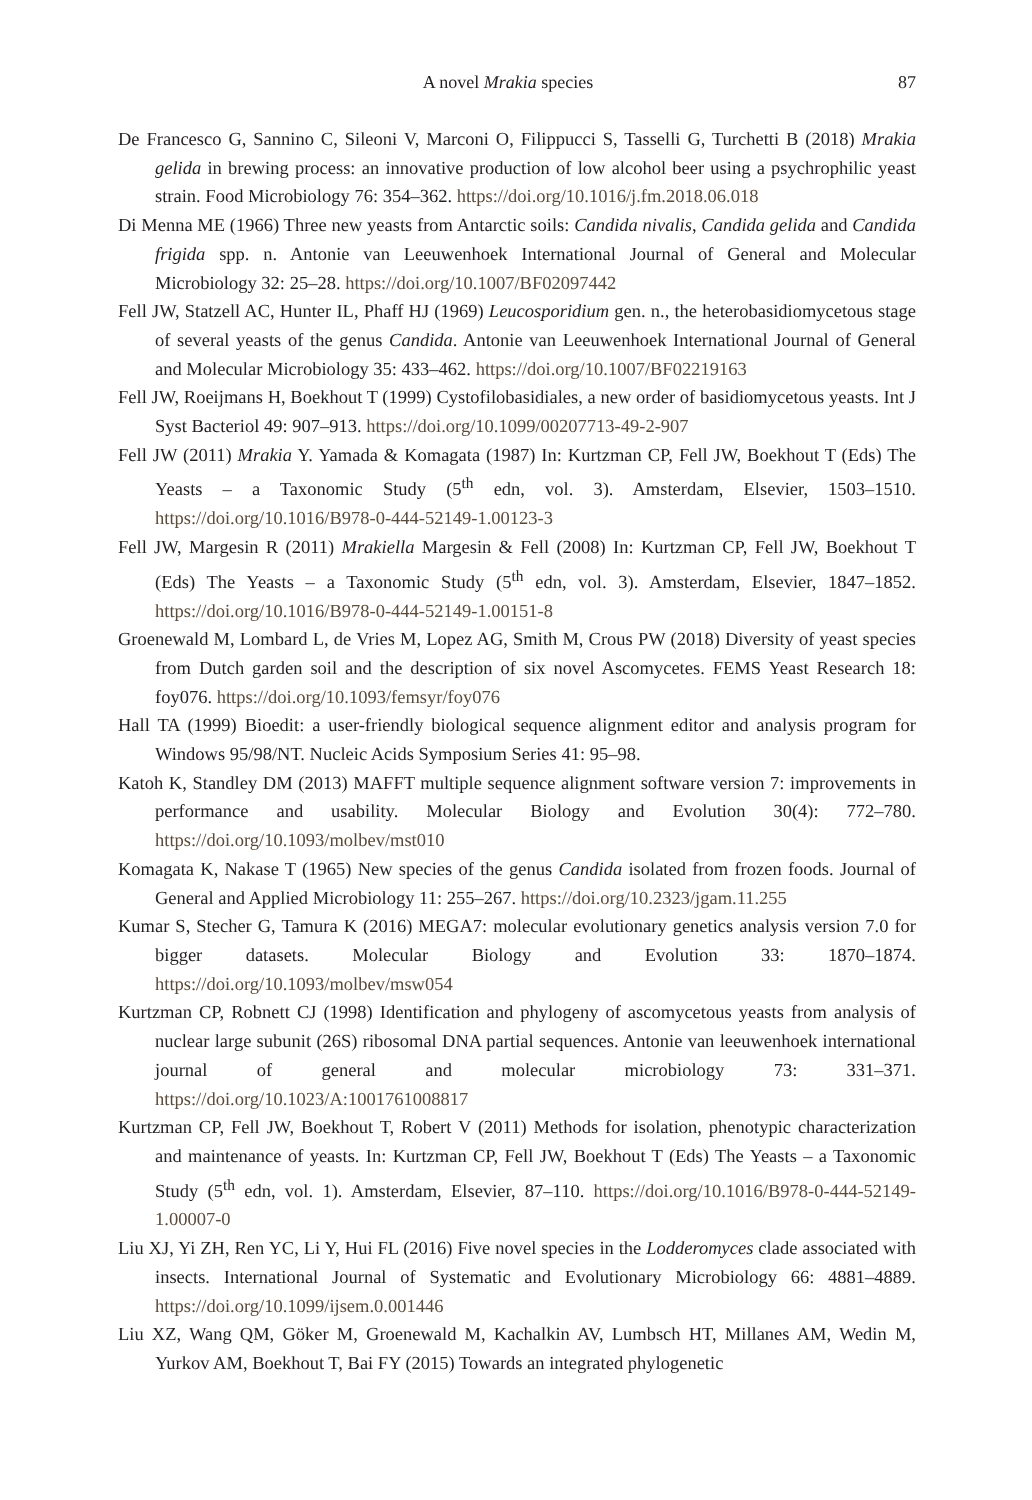A novel Mrakia species 87
De Francesco G, Sannino C, Sileoni V, Marconi O, Filippucci S, Tasselli G, Turchetti B (2018) Mrakia gelida in brewing process: an innovative production of low alcohol beer using a psychrophilic yeast strain. Food Microbiology 76: 354–362. https://doi.org/10.1016/j.fm.2018.06.018
Di Menna ME (1966) Three new yeasts from Antarctic soils: Candida nivalis, Candida gelida and Candida frigida spp. n. Antonie van Leeuwenhoek International Journal of General and Molecular Microbiology 32: 25–28. https://doi.org/10.1007/BF02097442
Fell JW, Statzell AC, Hunter IL, Phaff HJ (1969) Leucosporidium gen. n., the heterobasidiomycetous stage of several yeasts of the genus Candida. Antonie van Leeuwenhoek International Journal of General and Molecular Microbiology 35: 433–462. https://doi.org/10.1007/BF02219163
Fell JW, Roeijmans H, Boekhout T (1999) Cystofilobasidiales, a new order of basidiomycetous yeasts. Int J Syst Bacteriol 49: 907–913. https://doi.org/10.1099/00207713-49-2-907
Fell JW (2011) Mrakia Y. Yamada & Komagata (1987) In: Kurtzman CP, Fell JW, Boekhout T (Eds) The Yeasts – a Taxonomic Study (5<sup>th</sup> edn, vol. 3). Amsterdam, Elsevier, 1503–1510. https://doi.org/10.1016/B978-0-444-52149-1.00123-3
Fell JW, Margesin R (2011) Mrakiella Margesin & Fell (2008) In: Kurtzman CP, Fell JW, Boekhout T (Eds) The Yeasts – a Taxonomic Study (5<sup>th</sup> edn, vol. 3). Amsterdam, Elsevier, 1847–1852. https://doi.org/10.1016/B978-0-444-52149-1.00151-8
Groenewald M, Lombard L, de Vries M, Lopez AG, Smith M, Crous PW (2018) Diversity of yeast species from Dutch garden soil and the description of six novel Ascomycetes. FEMS Yeast Research 18: foy076. https://doi.org/10.1093/femsyr/foy076
Hall TA (1999) Bioedit: a user-friendly biological sequence alignment editor and analysis program for Windows 95/98/NT. Nucleic Acids Symposium Series 41: 95–98.
Katoh K, Standley DM (2013) MAFFT multiple sequence alignment software version 7: improvements in performance and usability. Molecular Biology and Evolution 30(4): 772–780. https://doi.org/10.1093/molbev/mst010
Komagata K, Nakase T (1965) New species of the genus Candida isolated from frozen foods. Journal of General and Applied Microbiology 11: 255–267. https://doi.org/10.2323/jgam.11.255
Kumar S, Stecher G, Tamura K (2016) MEGA7: molecular evolutionary genetics analysis version 7.0 for bigger datasets. Molecular Biology and Evolution 33: 1870–1874. https://doi.org/10.1093/molbev/msw054
Kurtzman CP, Robnett CJ (1998) Identification and phylogeny of ascomycetous yeasts from analysis of nuclear large subunit (26S) ribosomal DNA partial sequences. Antonie van leeuwenhoek international journal of general and molecular microbiology 73: 331–371. https://doi.org/10.1023/A:1001761008817
Kurtzman CP, Fell JW, Boekhout T, Robert V (2011) Methods for isolation, phenotypic characterization and maintenance of yeasts. In: Kurtzman CP, Fell JW, Boekhout T (Eds) The Yeasts – a Taxonomic Study (5<sup>th</sup> edn, vol. 1). Amsterdam, Elsevier, 87–110. https://doi.org/10.1016/B978-0-444-52149-1.00007-0
Liu XJ, Yi ZH, Ren YC, Li Y, Hui FL (2016) Five novel species in the Lodderomyces clade associated with insects. International Journal of Systematic and Evolutionary Microbiology 66: 4881–4889. https://doi.org/10.1099/ijsem.0.001446
Liu XZ, Wang QM, Göker M, Groenewald M, Kachalkin AV, Lumbsch HT, Millanes AM, Wedin M, Yurkov AM, Boekhout T, Bai FY (2015) Towards an integrated phylogenetic